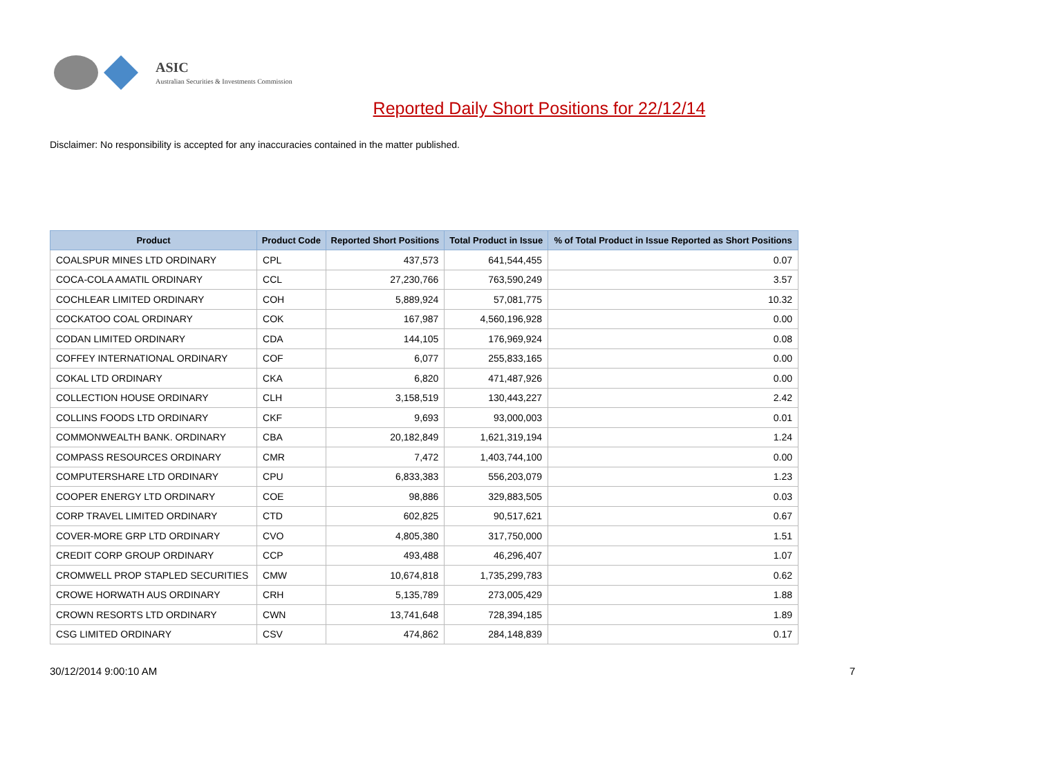ASIC
Australian Securities & Investments Commission
Reported Daily Short Positions for 22/12/14
Disclaimer: No responsibility is accepted for any inaccuracies contained in the matter published.
| Product | Product Code | Reported Short Positions | Total Product in Issue | % of Total Product in Issue Reported as Short Positions |
| --- | --- | --- | --- | --- |
| COALSPUR MINES LTD ORDINARY | CPL | 437,573 | 641,544,455 | 0.07 |
| COCA-COLA AMATIL ORDINARY | CCL | 27,230,766 | 763,590,249 | 3.57 |
| COCHLEAR LIMITED ORDINARY | COH | 5,889,924 | 57,081,775 | 10.32 |
| COCKATOO COAL ORDINARY | COK | 167,987 | 4,560,196,928 | 0.00 |
| CODAN LIMITED ORDINARY | CDA | 144,105 | 176,969,924 | 0.08 |
| COFFEY INTERNATIONAL ORDINARY | COF | 6,077 | 255,833,165 | 0.00 |
| COKAL LTD ORDINARY | CKA | 6,820 | 471,487,926 | 0.00 |
| COLLECTION HOUSE ORDINARY | CLH | 3,158,519 | 130,443,227 | 2.42 |
| COLLINS FOODS LTD ORDINARY | CKF | 9,693 | 93,000,003 | 0.01 |
| COMMONWEALTH BANK. ORDINARY | CBA | 20,182,849 | 1,621,319,194 | 1.24 |
| COMPASS RESOURCES ORDINARY | CMR | 7,472 | 1,403,744,100 | 0.00 |
| COMPUTERSHARE LTD ORDINARY | CPU | 6,833,383 | 556,203,079 | 1.23 |
| COOPER ENERGY LTD ORDINARY | COE | 98,886 | 329,883,505 | 0.03 |
| CORP TRAVEL LIMITED ORDINARY | CTD | 602,825 | 90,517,621 | 0.67 |
| COVER-MORE GRP LTD ORDINARY | CVO | 4,805,380 | 317,750,000 | 1.51 |
| CREDIT CORP GROUP ORDINARY | CCP | 493,488 | 46,296,407 | 1.07 |
| CROMWELL PROP STAPLED SECURITIES | CMW | 10,674,818 | 1,735,299,783 | 0.62 |
| CROWE HORWATH AUS ORDINARY | CRH | 5,135,789 | 273,005,429 | 1.88 |
| CROWN RESORTS LTD ORDINARY | CWN | 13,741,648 | 728,394,185 | 1.89 |
| CSG LIMITED ORDINARY | CSV | 474,862 | 284,148,839 | 0.17 |
30/12/2014 9:00:10 AM 7